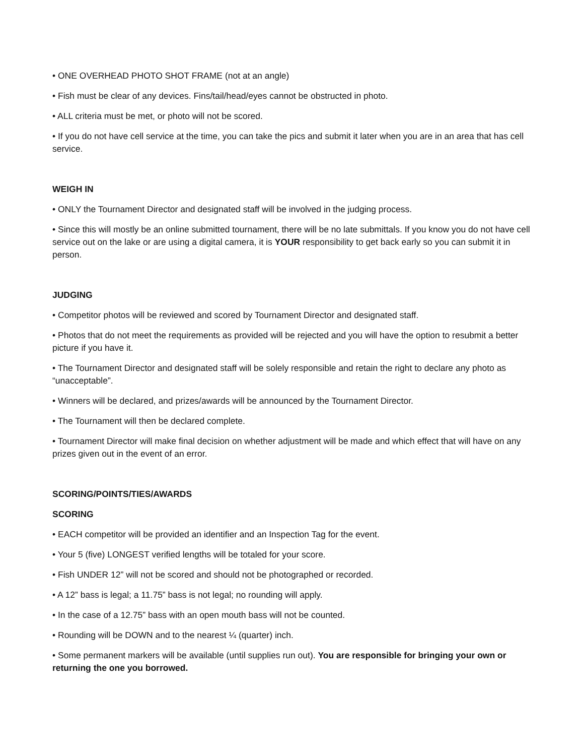• ONE OVERHEAD PHOTO SHOT FRAME (not at an angle)
• Fish must be clear of any devices. Fins/tail/head/eyes cannot be obstructed in photo.
• ALL criteria must be met, or photo will not be scored.
• If you do not have cell service at the time, you can take the pics and submit it later when you are in an area that has cell service.
WEIGH IN
• ONLY the Tournament Director and designated staff will be involved in the judging process.
• Since this will mostly be an online submitted tournament, there will be no late submittals. If you know you do not have cell service out on the lake or are using a digital camera, it is YOUR responsibility to get back early so you can submit it in person.
JUDGING
• Competitor photos will be reviewed and scored by Tournament Director and designated staff.
• Photos that do not meet the requirements as provided will be rejected and you will have the option to resubmit a better picture if you have it.
• The Tournament Director and designated staff will be solely responsible and retain the right to declare any photo as “unacceptable”.
• Winners will be declared, and prizes/awards will be announced by the Tournament Director.
• The Tournament will then be declared complete.
• Tournament Director will make final decision on whether adjustment will be made and which effect that will have on any prizes given out in the event of an error.
SCORING/POINTS/TIES/AWARDS
SCORING
• EACH competitor will be provided an identifier and an Inspection Tag for the event.
• Your 5 (five) LONGEST verified lengths will be totaled for your score.
• Fish UNDER 12” will not be scored and should not be photographed or recorded.
• A 12” bass is legal; a 11.75” bass is not legal; no rounding will apply.
• In the case of a 12.75” bass with an open mouth bass will not be counted.
• Rounding will be DOWN and to the nearest ¼ (quarter) inch.
• Some permanent markers will be available (until supplies run out). You are responsible for bringing your own or returning the one you borrowed.